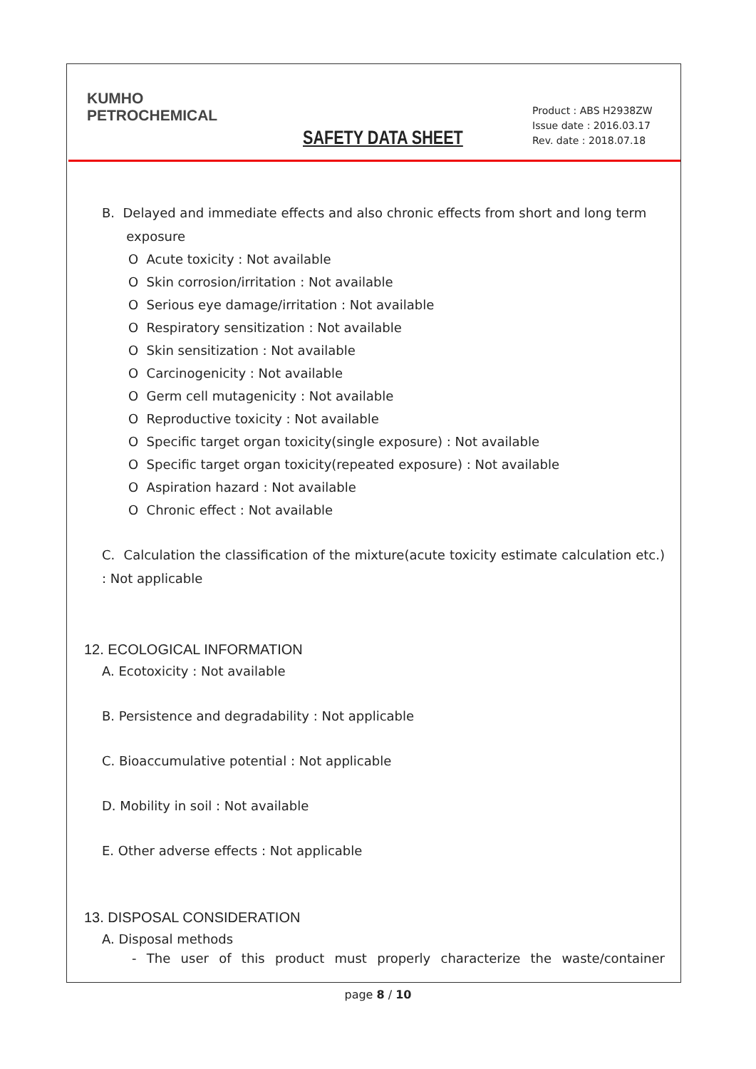KUMHO
PETROCHEMICAL
SAFETY DATA SHEET
Product : ABS H2938ZW
Issue date : 2016.03.17
Rev. date : 2018.07.18
B. Delayed and immediate effects and also chronic effects from short and long term
exposure
O Acute toxicity : Not available
O Skin corrosion/irritation : Not available
O Serious eye damage/irritation : Not available
O Respiratory sensitization : Not available
O Skin sensitization : Not available
O Carcinogenicity : Not available
O Germ cell mutagenicity : Not available
O Reproductive toxicity : Not available
O Specific target organ toxicity(single exposure) : Not available
O Specific target organ toxicity(repeated exposure) : Not available
O Aspiration hazard : Not available
O Chronic effect : Not available
C. Calculation the classification of the mixture(acute toxicity estimate calculation etc.) : Not applicable
12. ECOLOGICAL INFORMATION
A. Ecotoxicity : Not available
B. Persistence and degradability : Not applicable
C. Bioaccumulative potential : Not applicable
D. Mobility in soil : Not available
E. Other adverse effects : Not applicable
13. DISPOSAL CONSIDERATION
A. Disposal methods
- The user of this product must properly characterize the waste/container
page 8 / 10